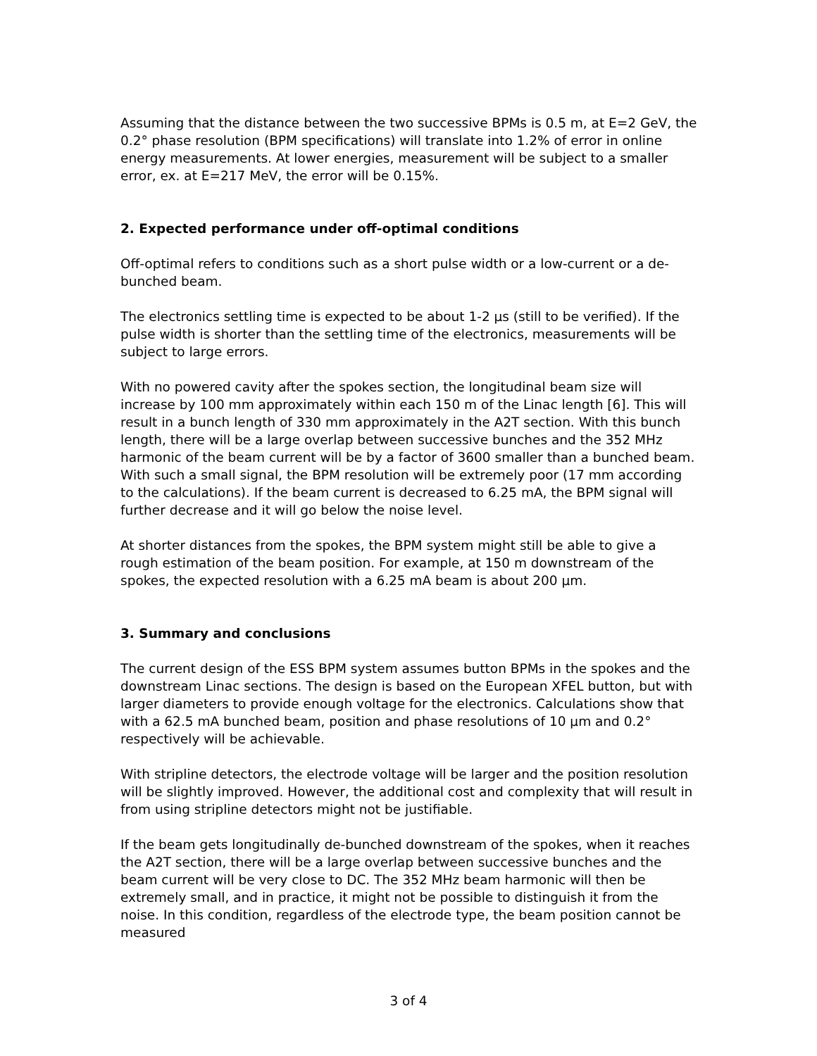Assuming that the distance between the two successive BPMs is 0.5 m, at E=2 GeV, the 0.2° phase resolution (BPM specifications) will translate into 1.2% of error in online energy measurements. At lower energies, measurement will be subject to a smaller error, ex. at E=217 MeV, the error will be 0.15%.
2. Expected performance under off-optimal conditions
Off-optimal refers to conditions such as a short pulse width or a low-current or a de-bunched beam.
The electronics settling time is expected to be about 1-2 µs (still to be verified). If the pulse width is shorter than the settling time of the electronics, measurements will be subject to large errors.
With no powered cavity after the spokes section, the longitudinal beam size will increase by 100 mm approximately within each 150 m of the Linac length [6]. This will result in a bunch length of 330 mm approximately in the A2T section. With this bunch length, there will be a large overlap between successive bunches and the 352 MHz harmonic of the beam current will be by a factor of 3600 smaller than a bunched beam. With such a small signal, the BPM resolution will be extremely poor (17 mm according to the calculations). If the beam current is decreased to 6.25 mA, the BPM signal will further decrease and it will go below the noise level.
At shorter distances from the spokes, the BPM system might still be able to give a rough estimation of the beam position. For example, at 150 m downstream of the spokes, the expected resolution with a 6.25 mA beam is about 200 µm.
3. Summary and conclusions
The current design of the ESS BPM system assumes button BPMs in the spokes and the downstream Linac sections. The design is based on the European XFEL button, but with larger diameters to provide enough voltage for the electronics. Calculations show that with a 62.5 mA bunched beam, position and phase resolutions of 10 µm and 0.2° respectively will be achievable.
With stripline detectors, the electrode voltage will be larger and the position resolution will be slightly improved. However, the additional cost and complexity that will result in from using stripline detectors might not be justifiable.
If the beam gets longitudinally de-bunched downstream of the spokes, when it reaches the A2T section, there will be a large overlap between successive bunches and the beam current will be very close to DC. The 352 MHz beam harmonic will then be extremely small, and in practice, it might not be possible to distinguish it from the noise. In this condition, regardless of the electrode type, the beam position cannot be measured
3 of 4